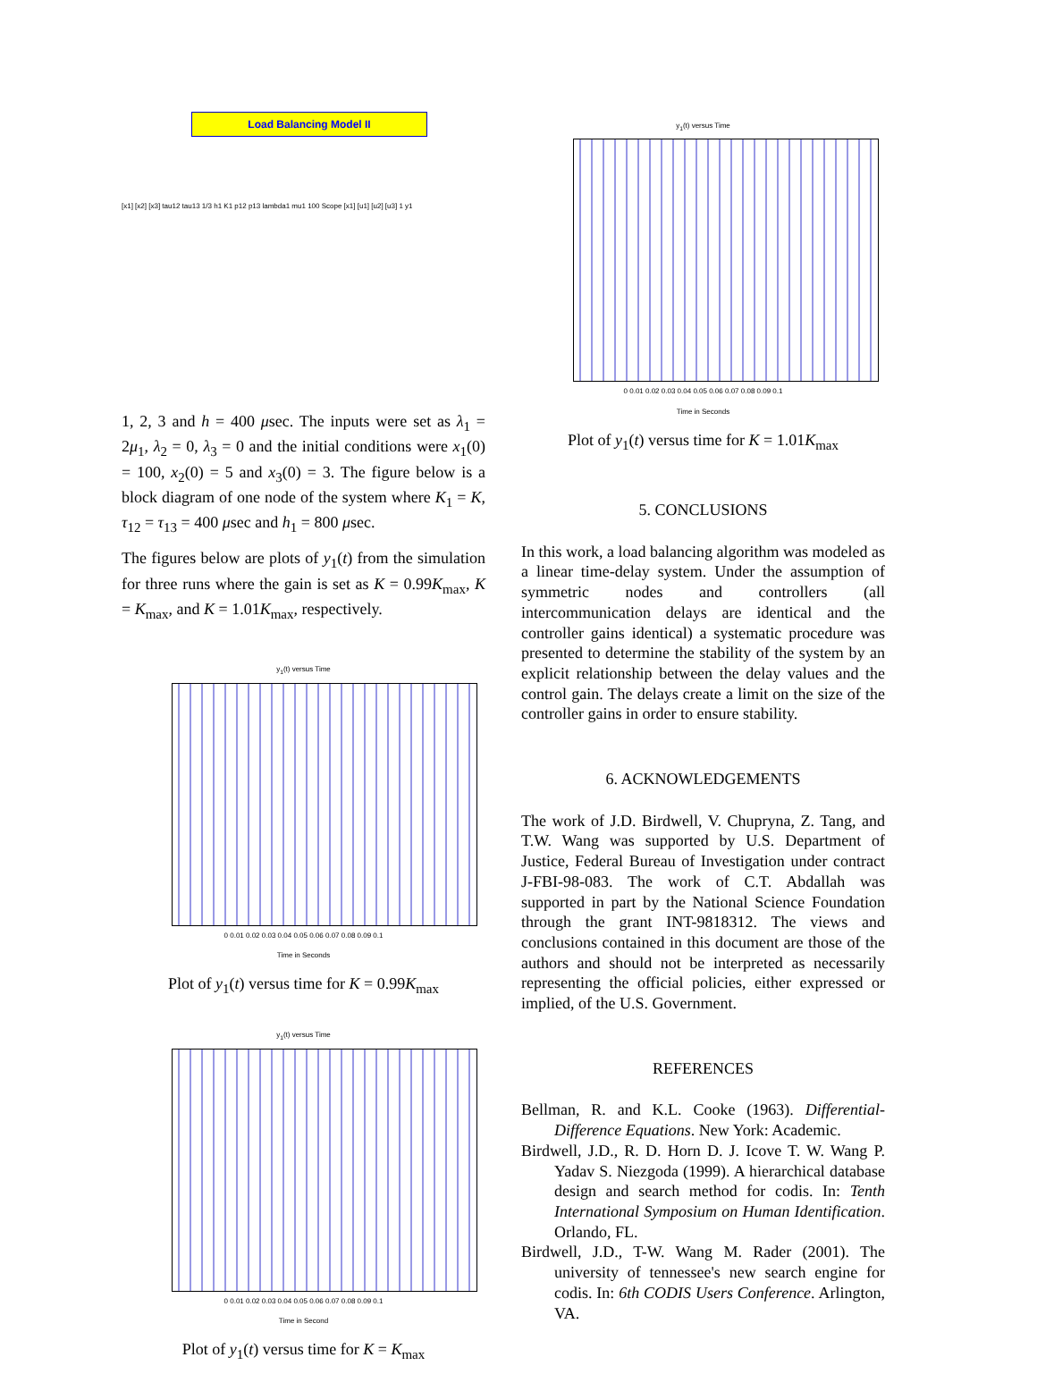Load Balancing Model II
[x1] [x2] [x3] tau12 tau13 1/3 h1 K1 p12 p13 lambda1 mu1 100 Scope [x1] [u1] [u2] [u3] 1 y1
1, 2, 3 and h = 400 μsec. The inputs were set as λ<sub>1</sub> = 2μ<sub>1</sub>, λ<sub>2</sub> = 0, λ<sub>3</sub> = 0 and the initial conditions were x<sub>1</sub>(0) = 100, x<sub>2</sub>(0) = 5 and x<sub>3</sub>(0) = 3. The figure below is a block diagram of one node of the system where K<sub>1</sub> = K, τ<sub>12</sub> = τ<sub>13</sub> = 400 μsec and h<sub>1</sub> = 800 μsec.
The figures below are plots of y<sub>1</sub>(t) from the simulation for three runs where the gain is set as K = 0.99K<sub>max</sub>, K = K<sub>max</sub>, and K = 1.01K<sub>max</sub>, respectively.
y<sub>1</sub>(t) versus Time
0 0.01 0.02 0.03 0.04 0.05 0.06 0.07 0.08 0.09 0.1
Time in Seconds
Plot of y<sub>1</sub>(t) versus time for K = 0.99K<sub>max</sub>
y<sub>1</sub>(t) versus Time
0 0.01 0.02 0.03 0.04 0.05 0.06 0.07 0.08 0.09 0.1
Time in Second
Plot of y<sub>1</sub>(t) versus time for K = K<sub>max</sub>
y<sub>1</sub>(t) versus Time
0 0.01 0.02 0.03 0.04 0.05 0.06 0.07 0.08 0.09 0.1
Time in Seconds
Plot of y<sub>1</sub>(t) versus time for K = 1.01K<sub>max</sub>
5. CONCLUSIONS
In this work, a load balancing algorithm was modeled as a linear time-delay system. Under the assumption of symmetric nodes and controllers (all intercommunication delays are identical and the controller gains identical) a systematic procedure was presented to determine the stability of the system by an explicit relationship between the delay values and the control gain. The delays create a limit on the size of the controller gains in order to ensure stability.
6. ACKNOWLEDGEMENTS
The work of J.D. Birdwell, V. Chupryna, Z. Tang, and T.W. Wang was supported by U.S. Department of Justice, Federal Bureau of Investigation under contract J-FBI-98-083. The work of C.T. Abdallah was supported in part by the National Science Foundation through the grant INT-9818312. The views and conclusions contained in this document are those of the authors and should not be interpreted as necessarily representing the official policies, either expressed or implied, of the U.S. Government.
REFERENCES
Bellman, R. and K.L. Cooke (1963). Differential-Difference Equations. New York: Academic.
Birdwell, J.D., R. D. Horn D. J. Icove T. W. Wang P. Yadav S. Niezgoda (1999). A hierarchical database design and search method for codis. In: Tenth International Symposium on Human Identification. Orlando, FL.
Birdwell, J.D., T-W. Wang M. Rader (2001). The university of tennessee's new search engine for codis. In: 6th CODIS Users Conference. Arlington, VA.